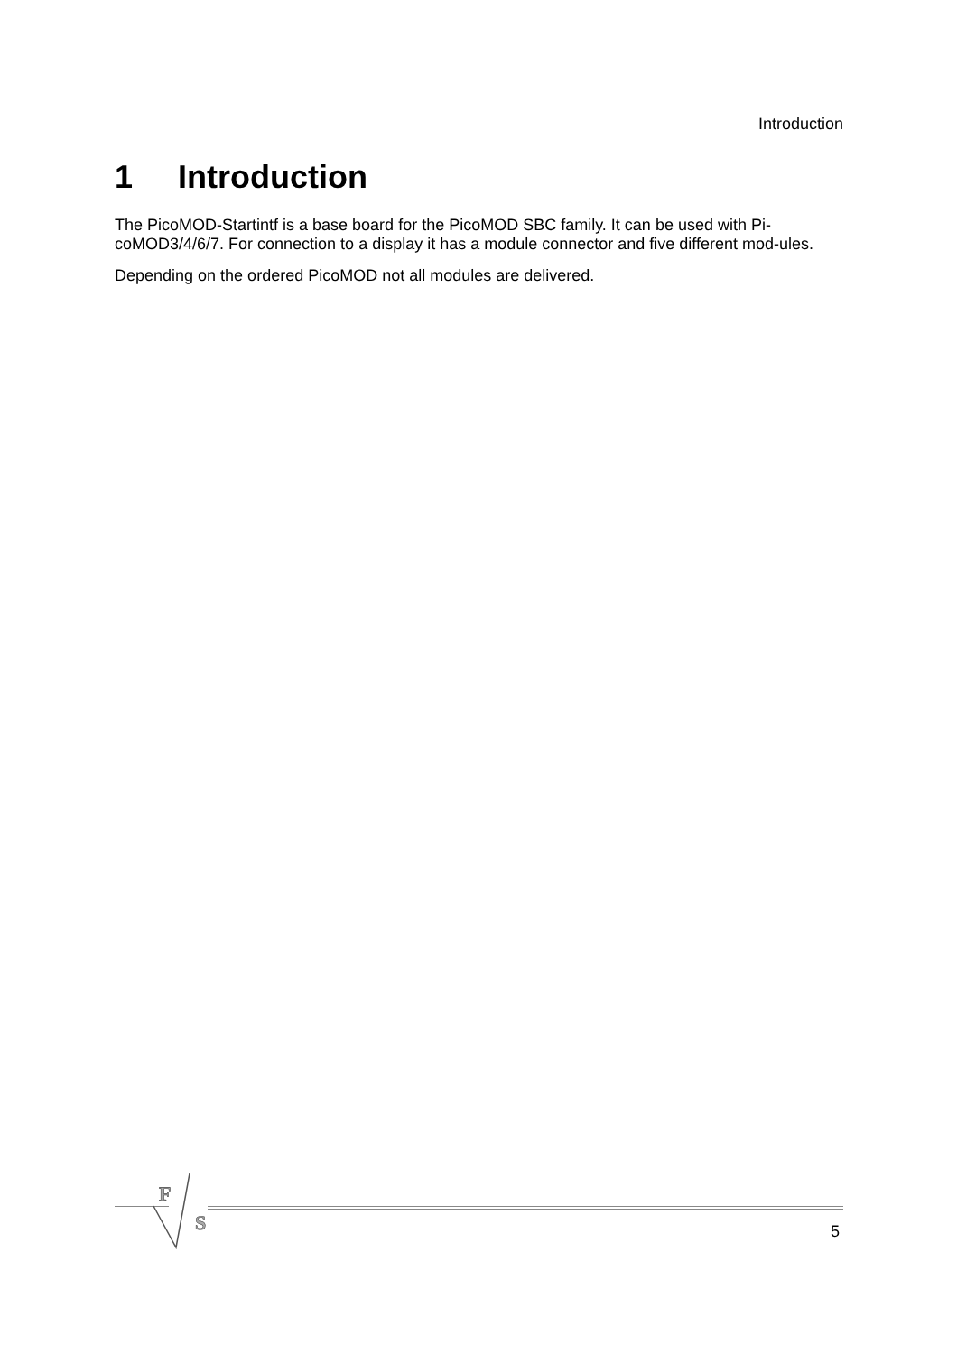Introduction
1 Introduction
The PicoMOD-Startintf is a base board for the PicoMOD SBC family. It can be used with Pi-coMOD3/4/6/7. For connection to a display it has a module connector and five different mod-ules.
Depending on the ordered PicoMOD not all modules are delivered.
F
S
5